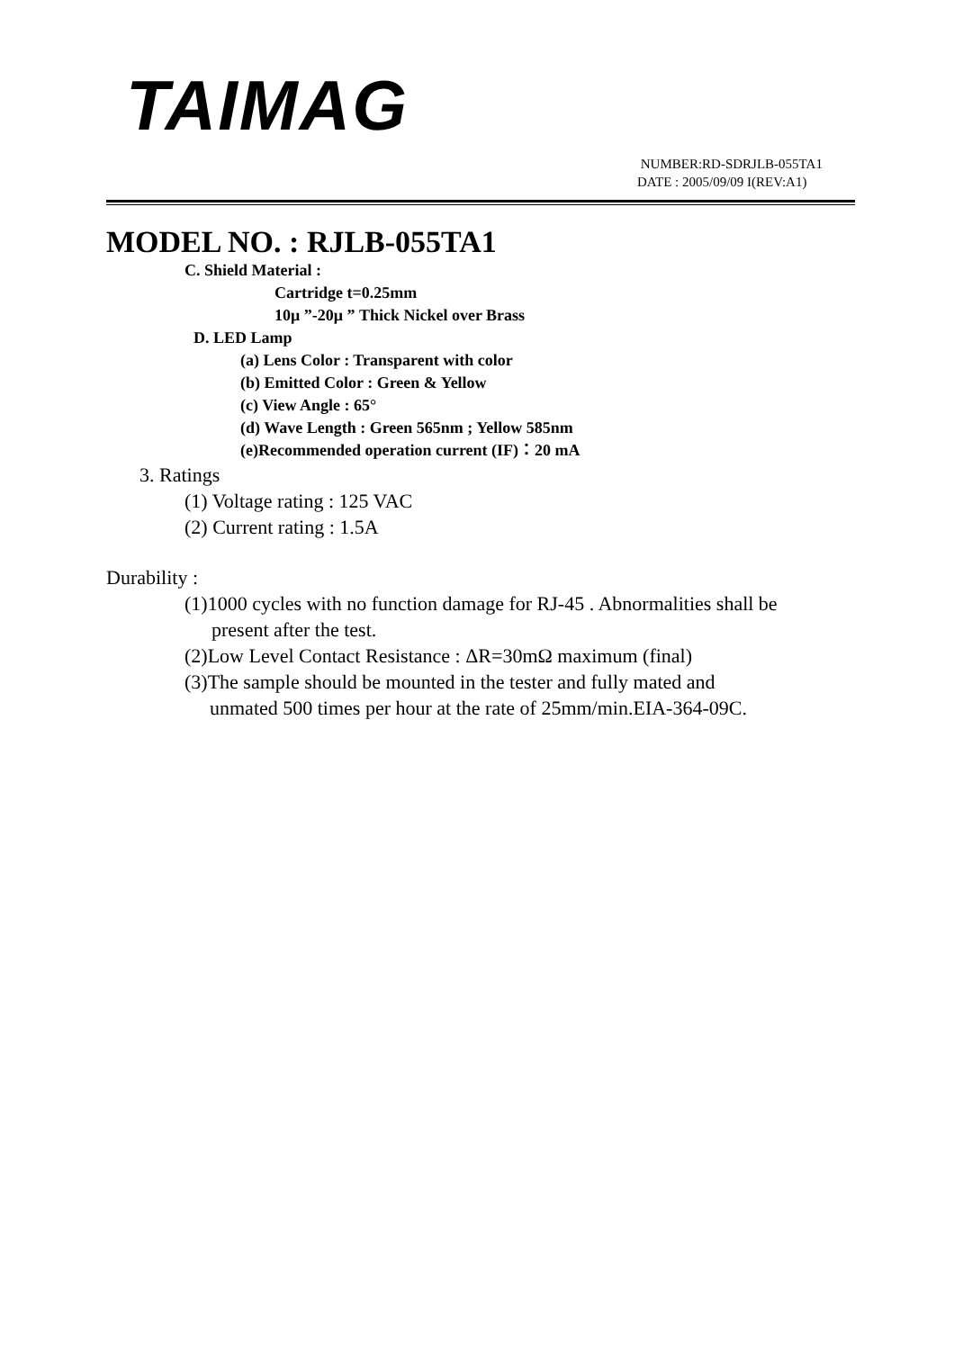TAIMAG
NUMBER:RD-SDRJLB-055TA1
DATE : 2005/09/09 I(REV:A1)
MODEL NO. : RJLB-055TA1
C. Shield Material :
Cartridge t=0.25mm
10μ ”-20μ ” Thick Nickel over Brass
D. LED Lamp
(a) Lens Color : Transparent with color
(b) Emitted Color : Green & Yellow
(c) View Angle : 65°
(d) Wave Length : Green 565nm ; Yellow 585nm
(e)Recommended operation current (IF)：20 mA
3. Ratings
(1) Voltage rating : 125 VAC
(2) Current rating : 1.5A
Durability :
(1)1000 cycles with no function damage for RJ-45 . Abnormalities shall be
present after the test.
(2)Low Level Contact Resistance : ΔR=30mΩ maximum (final)
(3)The sample should be mounted in the tester and fully mated and
unmated 500 times per hour at the rate of 25mm/min.EIA-364-09C.